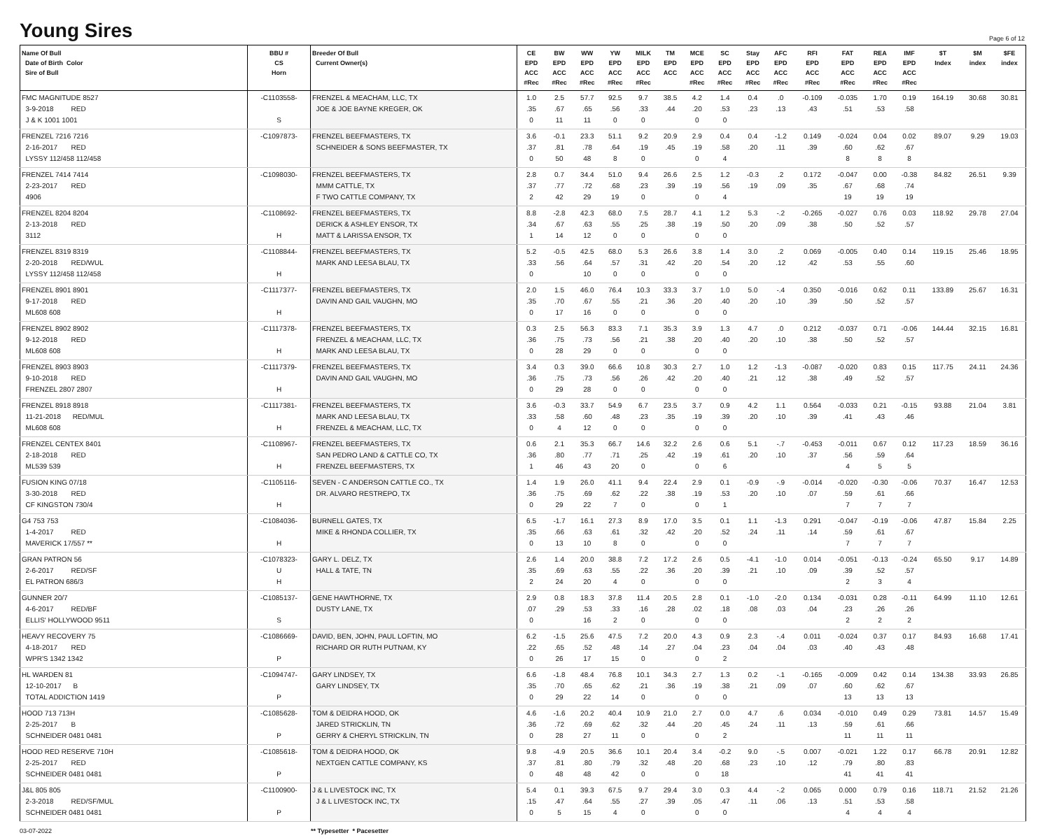Young Sires
Page 6 of 12
| Name Of Bull Date of Birth Color Sire of Bull | BBU # CS Horn | Breeder Of Bull Current Owner(s) | CE EPD ACC #Rec | BW EPD ACC #Rec | WW EPD ACC #Rec | YW EPD ACC #Rec | MILK EPD ACC #Rec | TM EPD ACC | MCE EPD ACC #Rec | SC EPD ACC #Rec | Stay EPD ACC #Rec | AFC EPD ACC #Rec | RFI EPD ACC #Rec | FAT EPD ACC #Rec | REA EPD ACC #Rec | IMF EPD ACC #Rec | $T Index | $M index | $FE index |
| --- | --- | --- | --- | --- | --- | --- | --- | --- | --- | --- | --- | --- | --- | --- | --- | --- | --- | --- | --- |
| FMC MAGNITUDE 8527 3-9-2018 RED J & K 1001 1001 | -C1103558- S | FRENZEL & MEACHAM, LLC, TX JOE & JOE BAYNE KREGER, OK | 1.0 .35 0 | 2.5 .67 11 | 57.7 .65 11 | 92.5 .56 0 | 9.7 .33 0 | 38.5 .44 | 4.2 .20 0 | 1.4 .53 0 | 0.4 .23 | .0 .13 | -0.109 .43 | -0.035 .51 | 1.70 .53 | 0.19 .58 | 164.19 | 30.68 | 30.81 |
| FRENZEL 7216 7216 2-16-2017 RED LYSSY 112/458 112/458 | -C1097873- | FRENZEL BEEFMASTERS, TX SCHNEIDER & SONS BEEFMASTER, TX | 3.6 .37 0 | -0.1 .81 50 | 23.3 .78 48 | 51.1 .64 8 | 9.2 .19 0 | 20.9 .45 | 2.9 .19 0 | 0.4 .58 4 | 0.4 .20 | -1.2 .11 | 0.149 .39 | -0.024 .60 8 | 0.04 .62 8 | 0.02 .67 8 | 89.07 | 9.29 | 19.03 |
| FRENZEL 7414 7414 2-23-2017 RED 4906 | -C1098030- | FRENZEL BEEFMASTERS, TX MMM CATTLE, TX F TWO CATTLE COMPANY, TX | 2.8 .37 2 | 0.7 .77 42 | 34.4 .72 29 | 51.0 .68 19 | 9.4 .23 0 | 26.6 .39 | 2.5 .19 0 | 1.2 .56 4 | -0.3 .19 | .2 .09 | 0.172 .35 | -0.047 .67 19 | 0.00 .68 19 | -0.38 .74 19 | 84.82 | 26.51 | 9.39 |
| FRENZEL 8204 8204 2-13-2018 RED 3112 | -C1108692- H | FRENZEL BEEFMASTERS, TX DERICK & ASHLEY ENSOR, TX MATT & LARISSA ENSOR, TX | 8.8 .34 1 | -2.8 .67 14 | 42.3 .63 12 | 68.0 .55 0 | 7.5 .25 0 | 28.7 .38 | 4.1 .19 0 | 1.2 .50 0 | 5.3 .20 | -.2 .09 | -0.265 .38 | -0.027 .50 | 0.76 .52 | 0.03 .57 | 118.92 | 29.78 | 27.04 |
| FRENZEL 8319 8319 2-20-2018 RED/WUL LYSSY 112/458 112/458 | -C1108844- H | FRENZEL BEEFMASTERS, TX MARK AND LEESA BLAU, TX | 5.2 .33 0 | -0.5 .56 | 42.5 .64 10 | 68.0 .57 0 | 5.3 .31 0 | 26.6 .42 | 3.8 .20 0 | 1.4 .54 0 | 3.0 .20 | .2 .12 | 0.069 .42 | -0.005 .53 | 0.40 .55 | 0.14 .60 | 119.15 | 25.46 | 18.95 |
| FRENZEL 8901 8901 9-17-2018 RED ML608 608 | -C1117377- H | FRENZEL BEEFMASTERS, TX DAVIN AND GAIL VAUGHN, MO | 2.0 .35 0 | 1.5 .70 17 | 46.0 .67 16 | 76.4 .55 0 | 10.3 .21 0 | 33.3 .36 | 3.7 .20 0 | 1.0 .40 0 | 5.0 .20 | -.4 .10 | 0.350 .39 | -0.016 .50 | 0.62 .52 | 0.11 .57 | 133.89 | 25.67 | 16.31 |
| FRENZEL 8902 8902 9-12-2018 RED ML608 608 | -C1117378- H | FRENZEL BEEFMASTERS, TX FRENZEL & MEACHAM, LLC, TX MARK AND LEESA BLAU, TX | 0.3 .36 0 | 2.5 .75 28 | 56.3 .73 29 | 83.3 .56 0 | 7.1 .21 0 | 35.3 .38 | 3.9 .20 0 | 1.3 .40 0 | 4.7 .20 | .0 .10 | 0.212 .38 | -0.037 .50 | 0.71 .52 | -0.06 .57 | 144.44 | 32.15 | 16.81 |
| FRENZEL 8903 8903 9-10-2018 RED FRENZEL 2807 2807 | -C1117379- H | FRENZEL BEEFMASTERS, TX DAVIN AND GAIL VAUGHN, MO | 3.4 .36 0 | 0.3 .75 29 | 39.0 .73 28 | 66.6 .56 0 | 10.8 .26 0 | 30.3 .42 | 2.7 .20 0 | 1.0 .40 0 | 1.2 .21 | -1.3 .12 | -0.087 .38 | -0.020 .49 | 0.83 .52 | 0.15 .57 | 117.75 | 24.11 | 24.36 |
| FRENZEL 8918 8918 11-21-2018 RED/MUL ML608 608 | -C1117381- H | FRENZEL BEEFMASTERS, TX MARK AND LEESA BLAU, TX FRENZEL & MEACHAM, LLC, TX | 3.6 .33 0 | -0.3 .58 4 | 33.7 .60 12 | 54.9 .48 0 | 6.7 .23 0 | 23.5 .35 | 3.7 .19 0 | 0.9 .39 0 | 4.2 .20 | 1.1 .10 | 0.564 .39 | -0.033 .41 | 0.21 .43 | -0.15 .46 | 93.88 | 21.04 | 3.81 |
| FRENZEL CENTEX 8401 2-18-2018 RED ML539 539 | -C1108967- H | FRENZEL BEEFMASTERS, TX SAN PEDRO LAND & CATTLE CO, TX FRENZEL BEEFMASTERS, TX | 0.6 .36 1 | 2.1 .80 46 | 35.3 .77 43 | 66.7 .71 20 | 14.6 .25 0 | 32.2 .42 | 2.6 .19 0 | 0.6 .61 6 | 5.1 .20 | -.7 .10 | -0.453 .37 | -0.011 .56 4 | 0.67 .59 5 | 0.12 .64 5 | 117.23 | 18.59 | 36.16 |
| FUSION KING 07/18 3-30-2018 RED CF KINGSTON 730/4 | -C1105116- H | SEVEN - C ANDERSON CATTLE CO., TX DR. ALVARO RESTREPO, TX | 1.4 .36 0 | 1.9 .75 29 | 26.0 .69 22 | 41.1 .62 7 | 9.4 .22 0 | 22.4 .38 | 2.9 .19 0 | 0.1 .53 1 | -0.9 .20 | -.9 .10 | -0.014 .07 | -0.020 .59 7 | -0.30 .61 7 | -0.06 .66 7 | 70.37 | 16.47 | 12.53 |
| G4 753 753 1-4-2017 RED MAVERICK 17/557 ** | -C1084036- H | BURNELL GATES, TX MIKE & RHONDA COLLIER, TX | 6.5 .35 0 | -1.7 .66 13 | 16.1 .63 10 | 27.3 .61 8 | 8.9 .32 0 | 17.0 .42 | 3.5 .20 0 | 0.1 .52 0 | 1.1 .24 | -1.3 .11 | 0.291 .14 | -0.047 .59 7 | -0.19 .61 7 | -0.06 .67 7 | 47.87 | 15.84 | 2.25 |
| GRAN PATRON 56 2-6-2017 RED/SF EL PATRON 686/3 | -C1078323- U H | GARY L. DELZ, TX HALL & TATE, TN | 2.6 .35 2 | 1.4 .69 24 | 20.0 .63 20 | 38.8 .55 4 | 7.2 .22 0 | 17.2 .36 | 2.6 .20 0 | 0.5 .39 0 | -4.1 .21 | -1.0 .10 | 0.014 .09 | -0.051 .39 2 | -0.13 .52 3 | -0.24 .57 4 | 65.50 | 9.17 | 14.89 |
| GUNNER 20/7 4-6-2017 RED/BF ELLIS' HOLLYWOOD 9511 | -C1085137- S | GENE HAWTHORNE, TX DUSTY LANE, TX | 2.9 .07 0 | 0.8 .29 | 18.3 .53 16 | 37.8 .33 2 | 11.4 .16 0 | 20.5 .28 | 2.8 .02 0 | 0.1 .18 0 | -1.0 .08 | -2.0 .03 | 0.134 .04 | -0.031 .23 2 | 0.28 .26 2 | -0.11 .26 2 | 64.99 | 11.10 | 12.61 |
| HEAVY RECOVERY 75 4-18-2017 RED WPR'S 1342 1342 | -C1086669- P | DAVID, BEN, JOHN, PAUL LOFTIN, MO RICHARD OR RUTH PUTNAM, KY | 6.2 .22 0 | -1.5 .65 26 | 25.6 .52 17 | 47.5 .48 15 | 7.2 .14 0 | 20.0 .27 | 4.3 .04 0 | 0.9 .23 2 | 2.3 .04 | -.4 .04 | 0.011 .03 | -0.024 .40 | 0.37 .43 | 0.17 .48 | 84.93 | 16.68 | 17.41 |
| HL WARDEN 81 12-10-2017 B TOTAL ADDICTION 1419 | -C1094747- P | GARY LINDSEY, TX GARY LINDSEY, TX | 6.6 .35 0 | -1.8 .70 29 | 48.4 .65 22 | 76.8 .62 14 | 10.1 .21 0 | 34.3 .36 | 2.7 .19 0 | 1.3 .38 0 | 0.2 .21 | -.1 .09 | -0.165 .07 | -0.009 .60 13 | 0.42 .62 13 | 0.14 .67 13 | 134.38 | 33.93 | 26.85 |
| HOOD 713 713H 2-25-2017 B SCHNEIDER 0481 0481 | -C1085628- P | TOM & DEIDRA HOOD, OK JARED STRICKLIN, TN GERRY & CHERYL STRICKLIN, TN | 4.6 .36 0 | -1.6 .72 28 | 20.2 .69 27 | 40.4 .62 11 | 10.9 .32 0 | 21.0 .44 | 2.7 .20 0 | 0.0 .45 2 | 4.7 .24 | .6 .11 | 0.034 .13 | -0.010 .59 11 | 0.49 .61 11 | 0.29 .66 11 | 73.81 | 14.57 | 15.49 |
| HOOD RED RESERVE 710H 2-25-2017 RED SCHNEIDER 0481 0481 | -C1085618- P | TOM & DEIDRA HOOD, OK NEXTGEN CATTLE COMPANY, KS | 9.8 .37 0 | -4.9 .81 48 | 20.5 .80 48 | 36.6 .79 42 | 10.1 .32 0 | 20.4 .48 | 3.4 .20 0 | -0.2 .68 18 | 9.0 .23 | -.5 .10 | 0.007 .12 | -0.021 .79 41 | 1.22 .80 41 | 0.17 .83 41 | 66.78 | 20.91 | 12.82 |
| J&L 805 805 2-3-2018 RED/SF/MUL SCHNEIDER 0481 0481 | -C1100900- P | J & L LIVESTOCK INC, TX J & L LIVESTOCK INC, TX | 5.4 .15 0 | 0.1 .47 5 | 39.3 .64 15 | 67.5 .55 4 | 9.7 .27 0 | 29.4 .39 | 3.0 .05 0 | 0.3 .47 0 | 4.4 .11 | -.2 .06 | 0.065 .13 | 0.000 .51 4 | 0.79 .53 4 | 0.16 .58 4 | 118.71 | 21.52 | 21.26 |
03-07-2022 ** Typesetter * Pacesetter